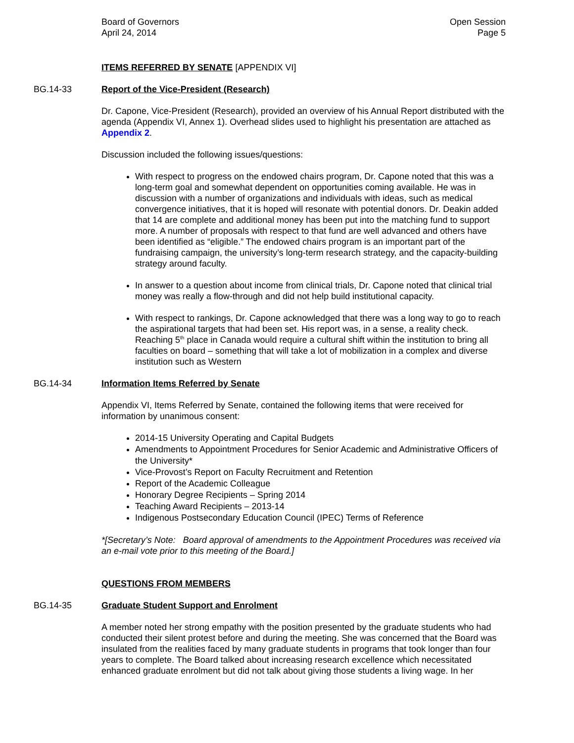Board of Governors
April 24, 2014
Open Session
Page 5
ITEMS REFERRED BY SENATE [APPENDIX VI]
BG.14-33 Report of the Vice-President (Research)
Dr. Capone, Vice-President (Research), provided an overview of his Annual Report distributed with the agenda (Appendix VI, Annex 1). Overhead slides used to highlight his presentation are attached as Appendix 2.
Discussion included the following issues/questions:
With respect to progress on the endowed chairs program, Dr. Capone noted that this was a long-term goal and somewhat dependent on opportunities coming available. He was in discussion with a number of organizations and individuals with ideas, such as medical convergence initiatives, that it is hoped will resonate with potential donors. Dr. Deakin added that 14 are complete and additional money has been put into the matching fund to support more. A number of proposals with respect to that fund are well advanced and others have been identified as “eligible.” The endowed chairs program is an important part of the fundraising campaign, the university’s long-term research strategy, and the capacity-building strategy around faculty.
In answer to a question about income from clinical trials, Dr. Capone noted that clinical trial money was really a flow-through and did not help build institutional capacity.
With respect to rankings, Dr. Capone acknowledged that there was a long way to go to reach the aspirational targets that had been set. His report was, in a sense, a reality check. Reaching 5<sup>th</sup> place in Canada would require a cultural shift within the institution to bring all faculties on board – something that will take a lot of mobilization in a complex and diverse institution such as Western
BG.14-34 Information Items Referred by Senate
Appendix VI, Items Referred by Senate, contained the following items that were received for information by unanimous consent:
2014-15 University Operating and Capital Budgets
Amendments to Appointment Procedures for Senior Academic and Administrative Officers of the University*
Vice-Provost’s Report on Faculty Recruitment and Retention
Report of the Academic Colleague
Honorary Degree Recipients – Spring 2014
Teaching Award Recipients – 2013-14
Indigenous Postsecondary Education Council (IPEC) Terms of Reference
*[Secretary’s Note: Board approval of amendments to the Appointment Procedures was received via an e-mail vote prior to this meeting of the Board.]
QUESTIONS FROM MEMBERS
BG.14-35 Graduate Student Support and Enrolment
A member noted her strong empathy with the position presented by the graduate students who had conducted their silent protest before and during the meeting. She was concerned that the Board was insulated from the realities faced by many graduate students in programs that took longer than four years to complete. The Board talked about increasing research excellence which necessitated enhanced graduate enrolment but did not talk about giving those students a living wage. In her